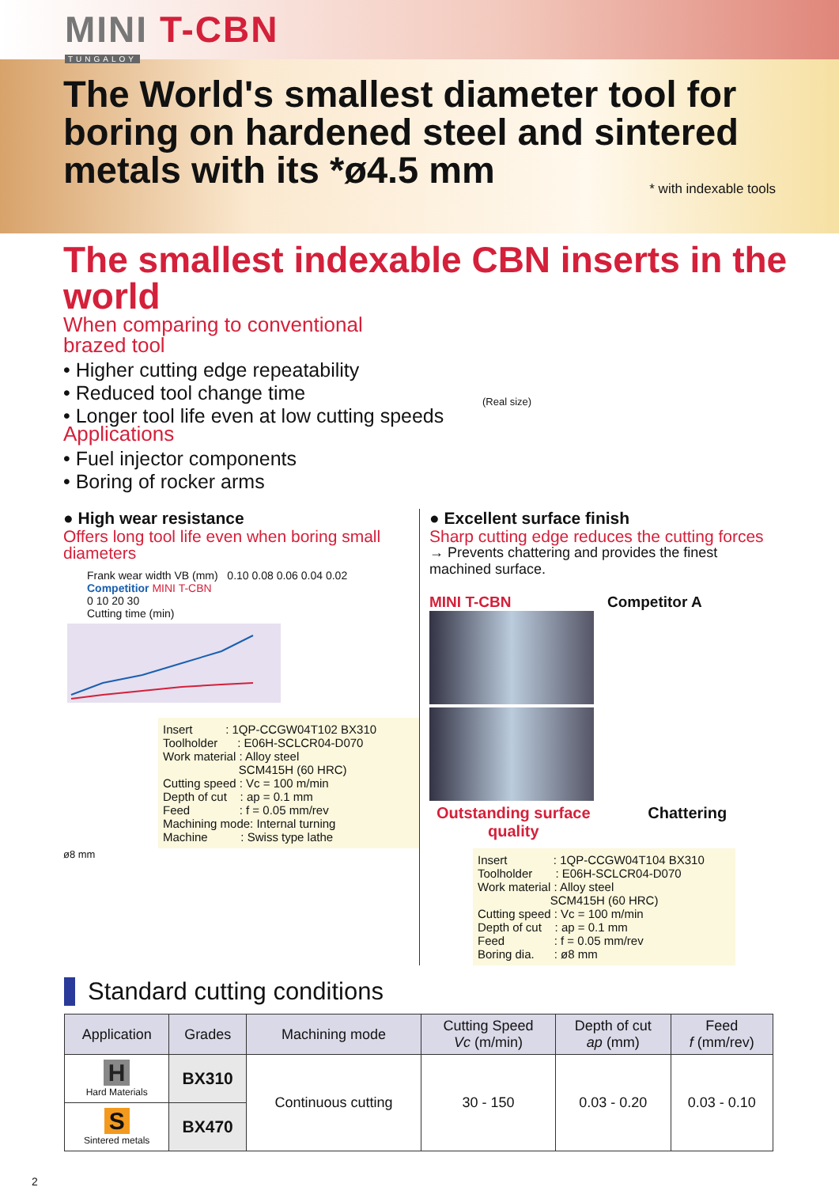MINI T-CBN
TUNGALOY
The World's smallest diameter tool for boring on hardened steel and sintered metals with its *ø4.5 mm
* with indexable tools
The smallest indexable CBN inserts in the world
When comparing to conventional brazed tool
• Higher cutting edge repeatability
• Reduced tool change time
• Longer tool life even at low cutting speeds
(Real size)
Applications
• Fuel injector components
• Boring of rocker arms
● High wear resistance
Offers long tool life even when boring small diameters
Frank wear width VB (mm) 0.10 0.08 0.06 0.04 0.02
Competitior MINI T-CBN
0 10 20 30
Cutting time (min)
Insert : 1QP-CCGW04T102 BX310 Toolholder : E06H-SCLCR04-D070 Work material : Alloy steel SCM415H (60 HRC) Cutting speed : Vc = 100 m/min Depth of cut : ap = 0.1 mm Feed : f = 0.05 mm/rev Machining mode: Internal turning Machine : Swiss type lathe
ø8 mm
● Excellent surface finish
Sharp cutting edge reduces the cutting forces
→ Prevents chattering and provides the finest machined surface.
MINI T-CBN Competitor A
Outstanding surface quality
Chattering
Insert : 1QP-CCGW04T104 BX310 Toolholder : E06H-SCLCR04-D070 Work material : Alloy steel SCM415H (60 HRC) Cutting speed : Vc = 100 m/min Depth of cut : ap = 0.1 mm Feed : f = 0.05 mm/rev Boring dia. : ø8 mm
Standard cutting conditions
| Application | Grades | Machining mode | Cutting Speed Vc (m/min) | Depth of cut ap (mm) | Feed f (mm/rev) |
| --- | --- | --- | --- | --- | --- |
| H Hard Materials | BX310 | Continuous cutting | 30 - 150 | 0.03 - 0.20 | 0.03 - 0.10 |
| S Sintered metals | BX470 | | | | |
2